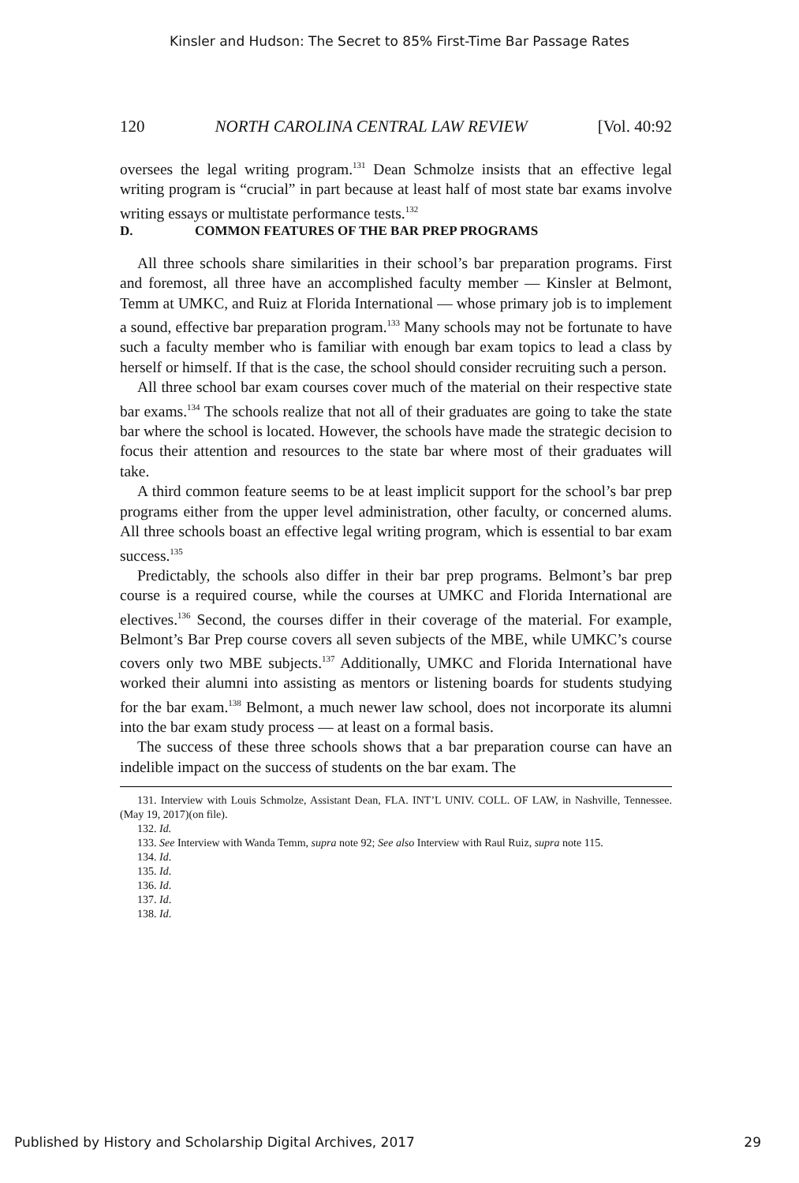Kinsler and Hudson: The Secret to 85% First-Time Bar Passage Rates
120 NORTH CAROLINA CENTRAL LAW REVIEW [Vol. 40:92
oversees the legal writing program.<sup>131</sup> Dean Schmolze insists that an effective legal writing program is “crucial” in part because at least half of most state bar exams involve writing essays or multistate performance tests.<sup>132</sup>
D. COMMON FEATURES OF THE BAR PREP PROGRAMS
All three schools share similarities in their school’s bar preparation programs. First and foremost, all three have an accomplished faculty member — Kinsler at Belmont, Temm at UMKC, and Ruiz at Florida International — whose primary job is to implement a sound, effective bar preparation program.<sup>133</sup> Many schools may not be fortunate to have such a faculty member who is familiar with enough bar exam topics to lead a class by herself or himself. If that is the case, the school should consider recruiting such a person.
All three school bar exam courses cover much of the material on their respective state bar exams.<sup>134</sup> The schools realize that not all of their graduates are going to take the state bar where the school is located. However, the schools have made the strategic decision to focus their attention and resources to the state bar where most of their graduates will take.
A third common feature seems to be at least implicit support for the school’s bar prep programs either from the upper level administration, other faculty, or concerned alums. All three schools boast an effective legal writing program, which is essential to bar exam success.<sup>135</sup>
Predictably, the schools also differ in their bar prep programs. Belmont’s bar prep course is a required course, while the courses at UMKC and Florida International are electives.<sup>136</sup> Second, the courses differ in their coverage of the material. For example, Belmont’s Bar Prep course covers all seven subjects of the MBE, while UMKC’s course covers only two MBE subjects.<sup>137</sup> Additionally, UMKC and Florida International have worked their alumni into assisting as mentors or listening boards for students studying for the bar exam.<sup>138</sup> Belmont, a much newer law school, does not incorporate its alumni into the bar exam study process — at least on a formal basis.
The success of these three schools shows that a bar preparation course can have an indelible impact on the success of students on the bar exam. The
131. Interview with Louis Schmolze, Assistant Dean, FLA. INT’L UNIV. COLL. OF LAW, in Nashville, Tennessee. (May 19, 2017)(on file).
132. Id.
133. See Interview with Wanda Temm, supra note 92; See also Interview with Raul Ruiz, supra note 115.
134. Id.
135. Id.
136. Id.
137. Id.
138. Id.
Published by History and Scholarship Digital Archives, 2017 29